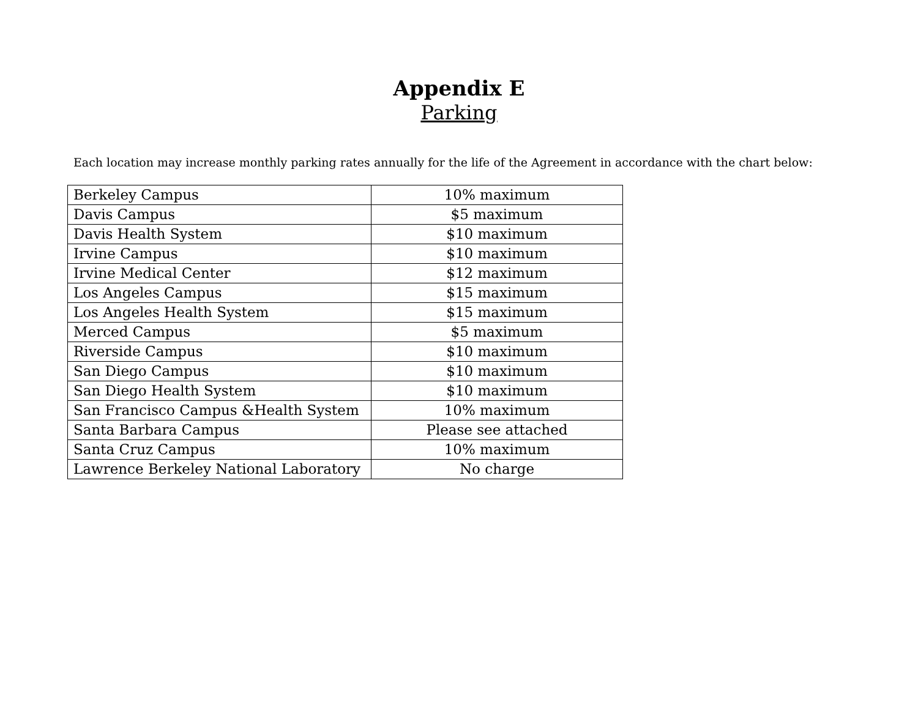Appendix E
Parking
Each location may increase monthly parking rates annually for the life of the Agreement in accordance with the chart below:
| Berkeley Campus | 10% maximum |
| Davis Campus | $5 maximum |
| Davis Health System | $10 maximum |
| Irvine Campus | $10 maximum |
| Irvine Medical Center | $12 maximum |
| Los Angeles Campus | $15 maximum |
| Los Angeles Health System | $15 maximum |
| Merced Campus | $5 maximum |
| Riverside Campus | $10 maximum |
| San Diego Campus | $10 maximum |
| San Diego Health System | $10 maximum |
| San Francisco Campus &Health System | 10% maximum |
| Santa Barbara Campus | Please see attached |
| Santa Cruz Campus | 10% maximum |
| Lawrence Berkeley National Laboratory | No charge |